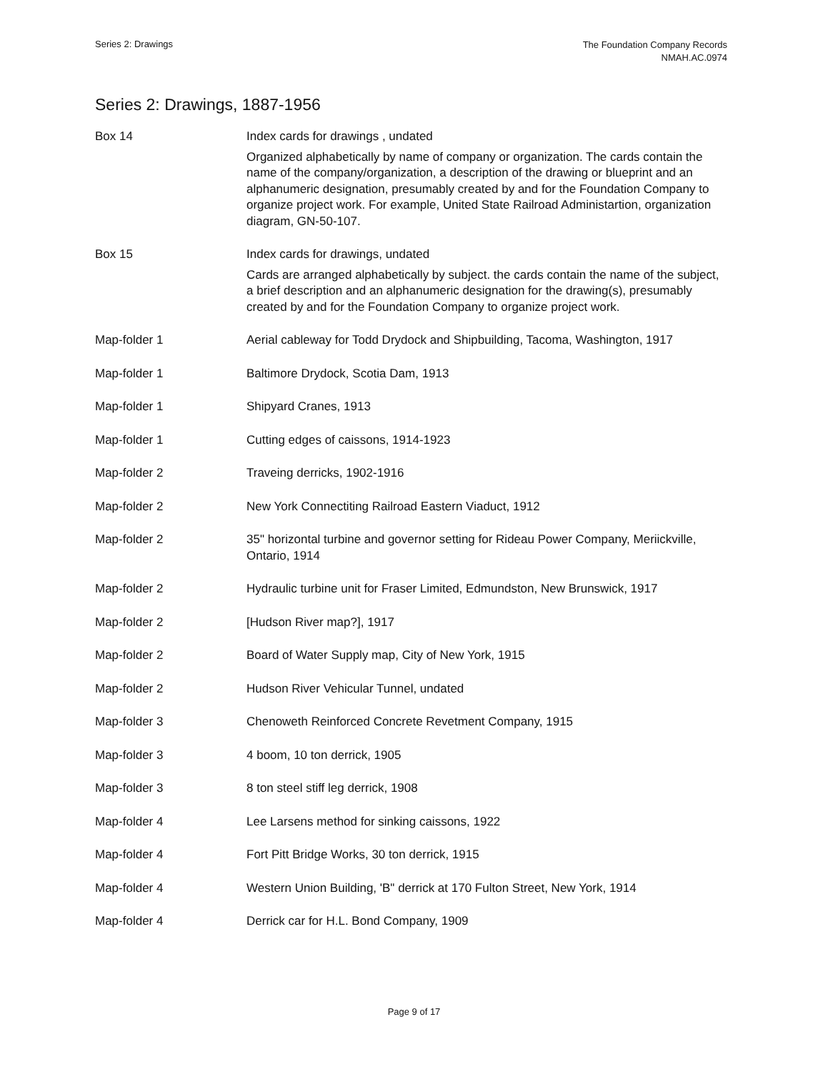Series 2: Drawings
The Foundation Company Records
NMAH.AC.0974
Series 2: Drawings, 1887-1956
| Box 14 | Index cards for drawings , undated Organized alphabetically by name of company or organization. The cards contain the name of the company/organization, a description of the drawing or blueprint and an alphanumeric designation, presumably created by and for the Foundation Company to organize project work. For example, United State Railroad Administartion, organization diagram, GN-50-107. |
| Box 15 | Index cards for drawings, undated Cards are arranged alphabetically by subject. the cards contain the name of the subject, a brief description and an alphanumeric designation for the drawing(s), presumably created by and for the Foundation Company to organize project work. |
| Map-folder 1 | Aerial cableway for Todd Drydock and Shipbuilding, Tacoma, Washington, 1917 |
| Map-folder 1 | Baltimore Drydock, Scotia Dam, 1913 |
| Map-folder 1 | Shipyard Cranes, 1913 |
| Map-folder 1 | Cutting edges of caissons, 1914-1923 |
| Map-folder 2 | Traveing derricks, 1902-1916 |
| Map-folder 2 | New York Connectiting Railroad Eastern Viaduct, 1912 |
| Map-folder 2 | 35" horizontal turbine and governor setting for Rideau Power Company, Meriickville, Ontario, 1914 |
| Map-folder 2 | Hydraulic turbine unit for Fraser Limited, Edmundston, New Brunswick, 1917 |
| Map-folder 2 | [Hudson River map?], 1917 |
| Map-folder 2 | Board of Water Supply map, City of New York, 1915 |
| Map-folder 2 | Hudson River Vehicular Tunnel, undated |
| Map-folder 3 | Chenoweth Reinforced Concrete Revetment Company, 1915 |
| Map-folder 3 | 4 boom, 10 ton derrick, 1905 |
| Map-folder 3 | 8 ton steel stiff leg derrick, 1908 |
| Map-folder 4 | Lee Larsens method for sinking caissons, 1922 |
| Map-folder 4 | Fort Pitt Bridge Works, 30 ton derrick, 1915 |
| Map-folder 4 | Western Union Building, 'B" derrick at 170 Fulton Street, New York, 1914 |
| Map-folder 4 | Derrick car for H.L. Bond Company, 1909 |
Page 9 of 17